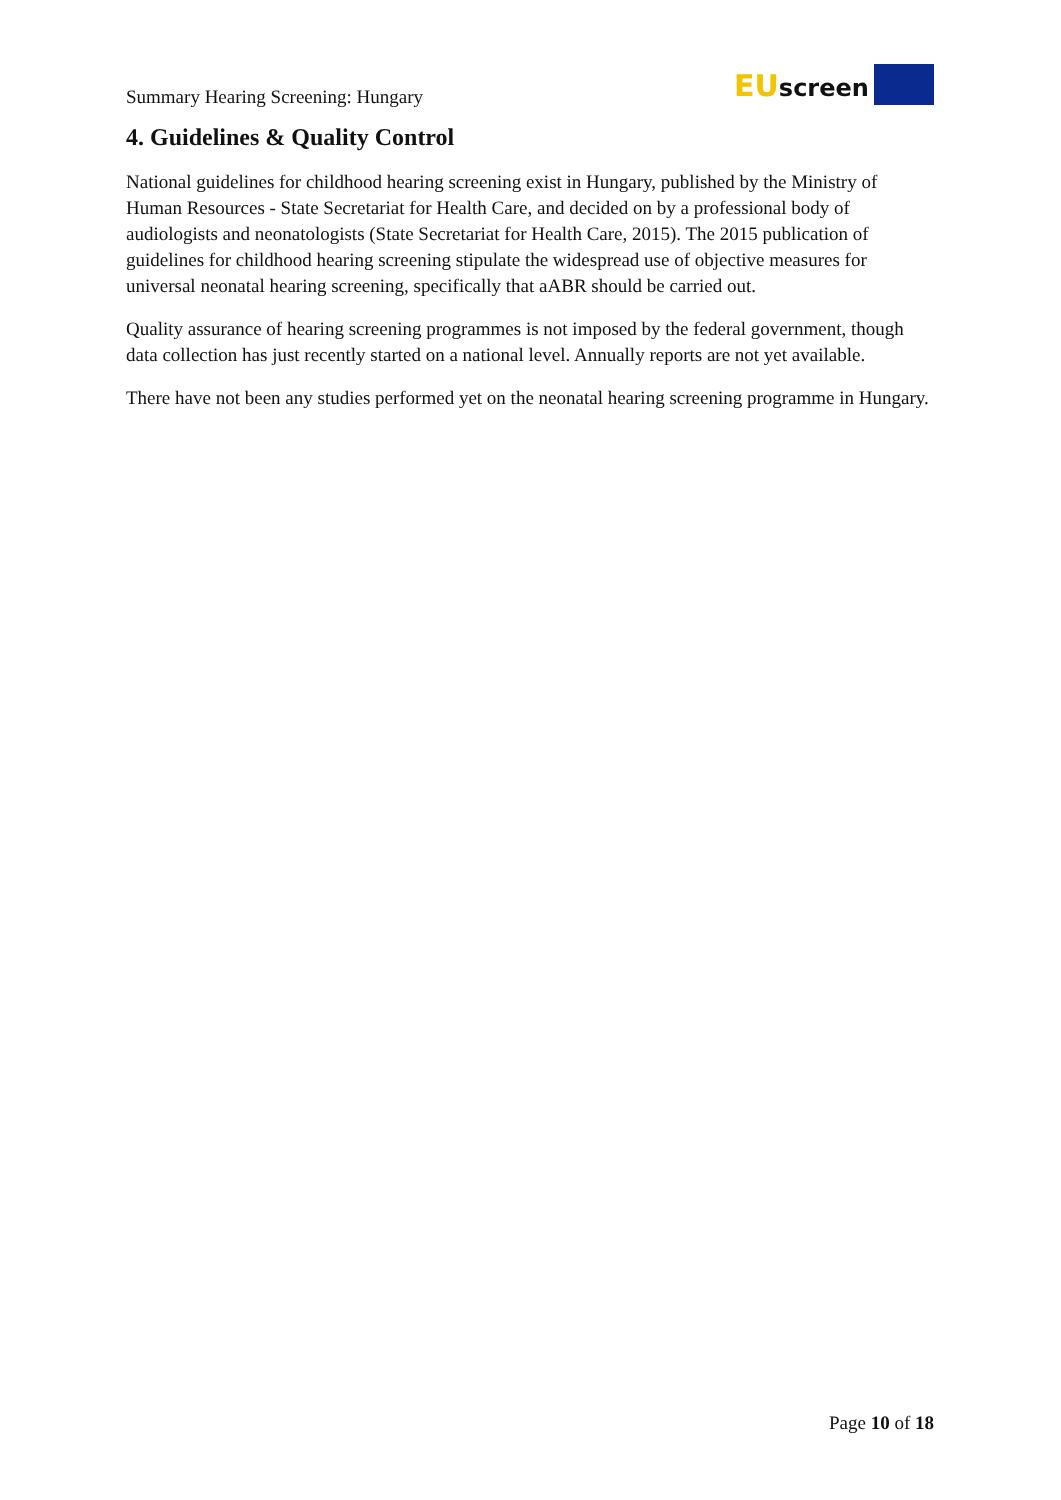Summary Hearing Screening: Hungary
EUscreen
4. Guidelines & Quality Control
National guidelines for childhood hearing screening exist in Hungary, published by the Ministry of Human Resources - State Secretariat for Health Care, and decided on by a professional body of audiologists and neonatologists (State Secretariat for Health Care, 2015). The 2015 publication of guidelines for childhood hearing screening stipulate the widespread use of objective measures for universal neonatal hearing screening, specifically that aABR should be carried out.
Quality assurance of hearing screening programmes is not imposed by the federal government, though data collection has just recently started on a national level. Annually reports are not yet available.
There have not been any studies performed yet on the neonatal hearing screening programme in Hungary.
Page 10 of 18